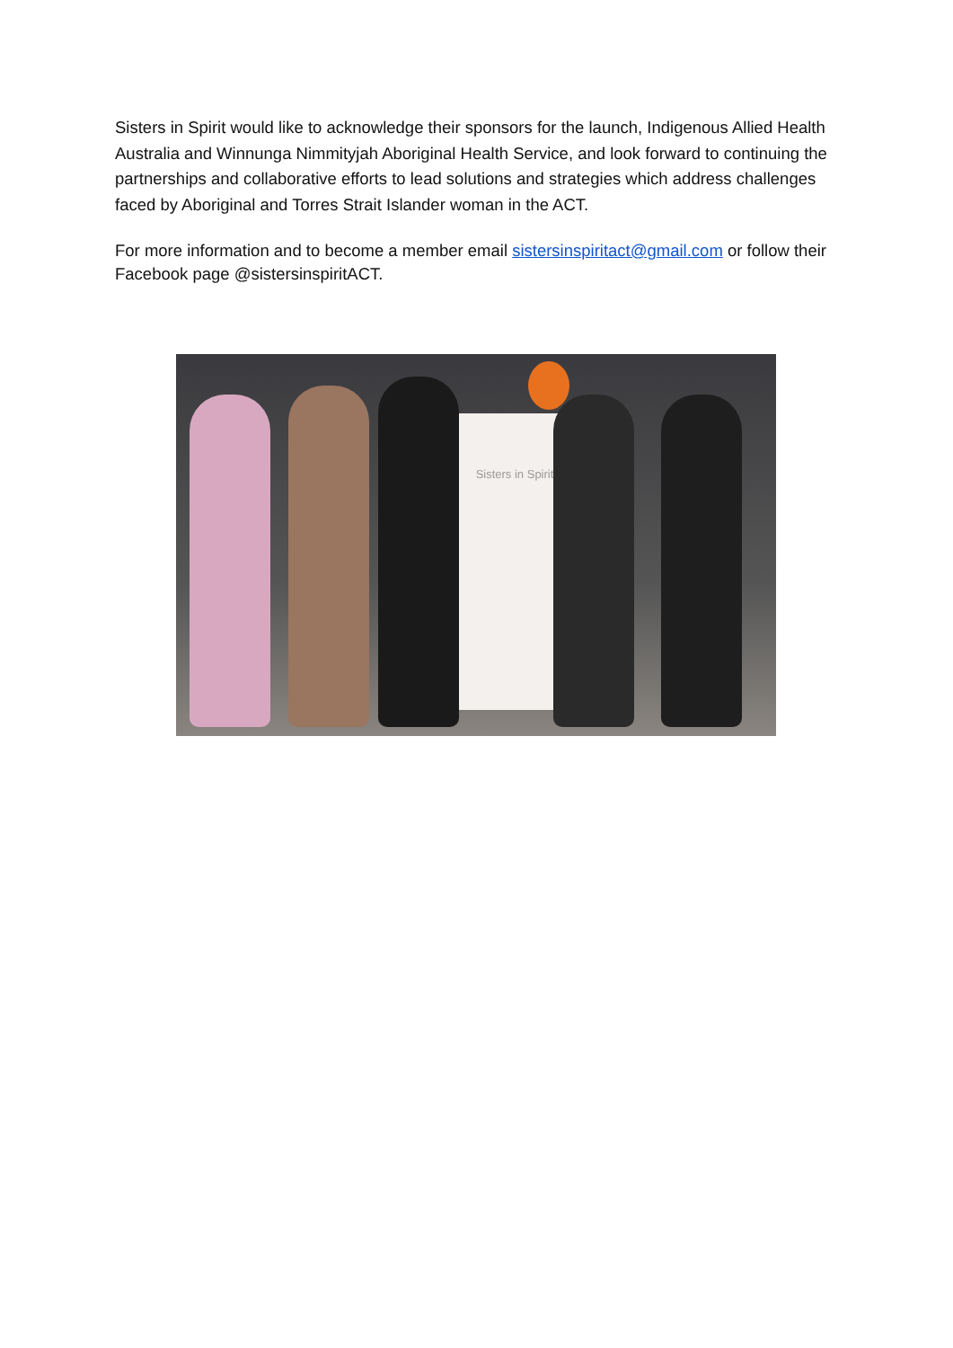Sisters in Spirit would like to acknowledge their sponsors for the launch, Indigenous Allied Health Australia and Winnunga Nimmityjah Aboriginal Health Service, and look forward to continuing the partnerships and collaborative efforts to lead solutions and strategies which address challenges faced by Aboriginal and Torres Strait Islander woman in the ACT.
For more information and to become a member email sistersinspiritact@gmail.com or follow their Facebook page @sistersinspiritACT.
Sisters in Spirit